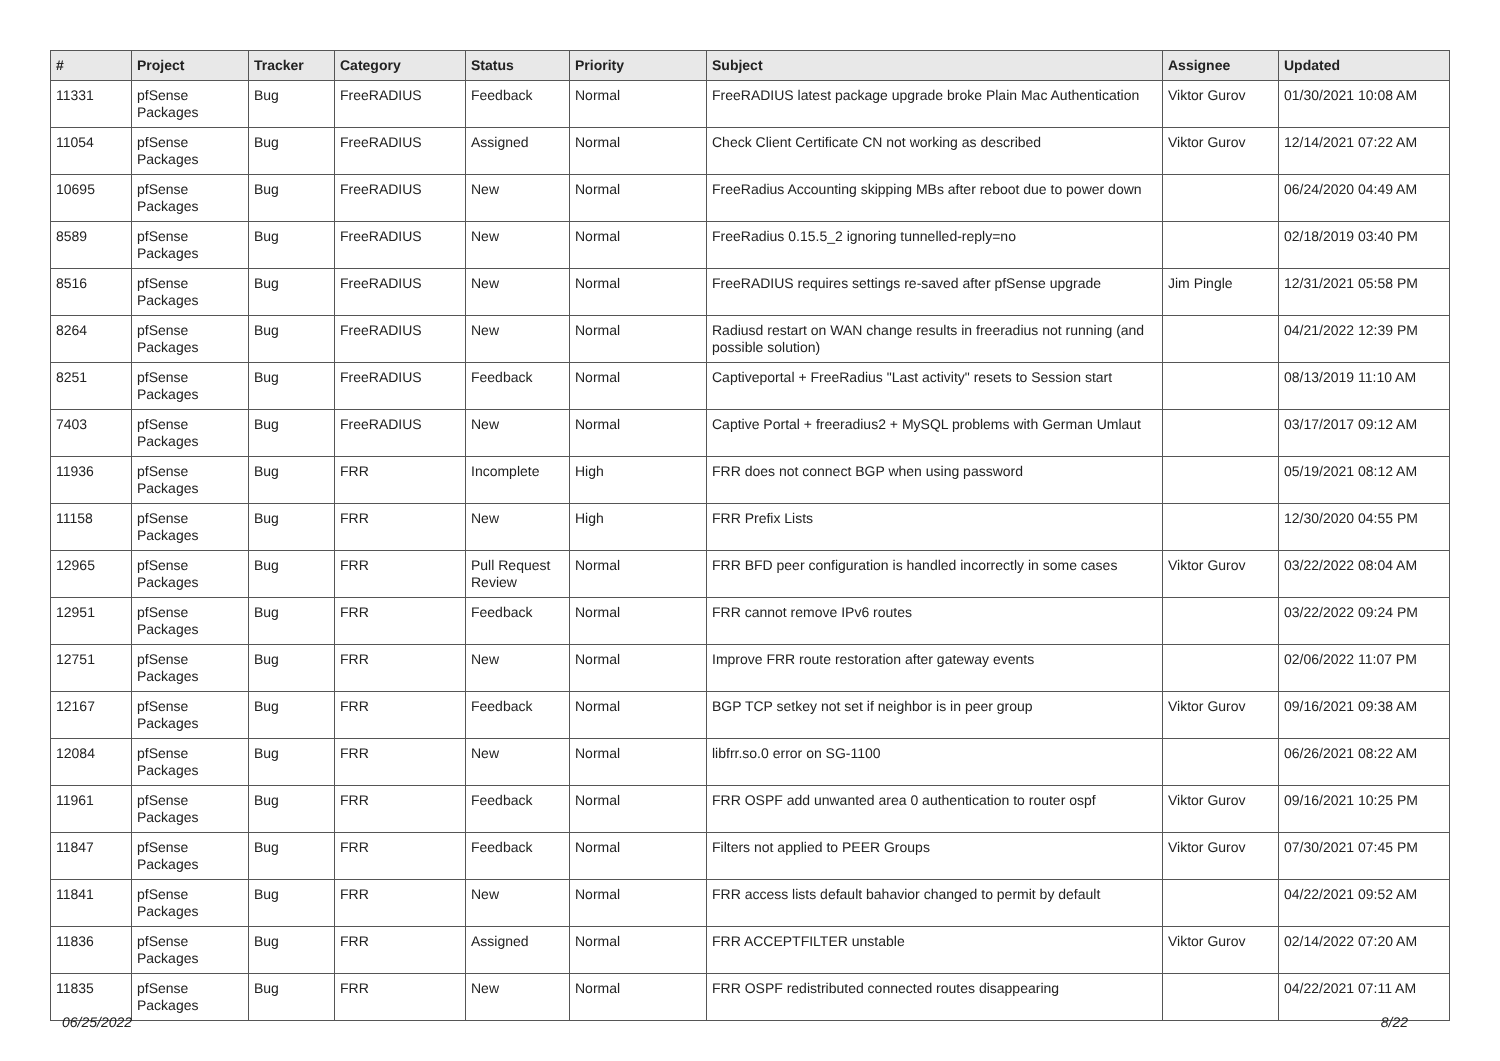| # | Project | Tracker | Category | Status | Priority | Subject | Assignee | Updated |
| --- | --- | --- | --- | --- | --- | --- | --- | --- |
| 11331 | pfSense Packages | Bug | FreeRADIUS | Feedback | Normal | FreeRADIUS latest package upgrade broke Plain Mac Authentication | Viktor Gurov | 01/30/2021 10:08 AM |
| 11054 | pfSense Packages | Bug | FreeRADIUS | Assigned | Normal | Check Client Certificate CN not working as described | Viktor Gurov | 12/14/2021 07:22 AM |
| 10695 | pfSense Packages | Bug | FreeRADIUS | New | Normal | FreeRadius Accounting skipping MBs after reboot due to power down | | 06/24/2020 04:49 AM |
| 8589 | pfSense Packages | Bug | FreeRADIUS | New | Normal | FreeRadius 0.15.5_2 ignoring tunnelled-reply=no | | 02/18/2019 03:40 PM |
| 8516 | pfSense Packages | Bug | FreeRADIUS | New | Normal | FreeRADIUS requires settings re-saved after pfSense upgrade | Jim Pingle | 12/31/2021 05:58 PM |
| 8264 | pfSense Packages | Bug | FreeRADIUS | New | Normal | Radiusd restart on WAN change results in freeradius not running (and possible solution) | | 04/21/2022 12:39 PM |
| 8251 | pfSense Packages | Bug | FreeRADIUS | Feedback | Normal | Captiveportal + FreeRadius "Last activity" resets to Session start | | 08/13/2019 11:10 AM |
| 7403 | pfSense Packages | Bug | FreeRADIUS | New | Normal | Captive Portal + freeradius2 + MySQL problems with German Umlaut | | 03/17/2017 09:12 AM |
| 11936 | pfSense Packages | Bug | FRR | Incomplete | High | FRR does not connect BGP when using password | | 05/19/2021 08:12 AM |
| 11158 | pfSense Packages | Bug | FRR | New | High | FRR Prefix Lists | | 12/30/2020 04:55 PM |
| 12965 | pfSense Packages | Bug | FRR | Pull Request Review | Normal | FRR BFD peer configuration is handled incorrectly in some cases | Viktor Gurov | 03/22/2022 08:04 AM |
| 12951 | pfSense Packages | Bug | FRR | Feedback | Normal | FRR cannot remove IPv6 routes | | 03/22/2022 09:24 PM |
| 12751 | pfSense Packages | Bug | FRR | New | Normal | Improve FRR route restoration after gateway events | | 02/06/2022 11:07 PM |
| 12167 | pfSense Packages | Bug | FRR | Feedback | Normal | BGP TCP setkey not set if neighbor is in peer group | Viktor Gurov | 09/16/2021 09:38 AM |
| 12084 | pfSense Packages | Bug | FRR | New | Normal | libfrr.so.0 error on SG-1100 | | 06/26/2021 08:22 AM |
| 11961 | pfSense Packages | Bug | FRR | Feedback | Normal | FRR OSPF add unwanted area 0 authentication to router ospf | Viktor Gurov | 09/16/2021 10:25 PM |
| 11847 | pfSense Packages | Bug | FRR | Feedback | Normal | Filters not applied to PEER Groups | Viktor Gurov | 07/30/2021 07:45 PM |
| 11841 | pfSense Packages | Bug | FRR | New | Normal | FRR access lists default bahavior changed to permit by default | | 04/22/2021 09:52 AM |
| 11836 | pfSense Packages | Bug | FRR | Assigned | Normal | FRR ACCEPTFILTER unstable | Viktor Gurov | 02/14/2022 07:20 AM |
| 11835 | pfSense Packages | Bug | FRR | New | Normal | FRR OSPF redistributed connected routes disappearing | | 04/22/2021 07:11 AM |
06/25/2022 8/22